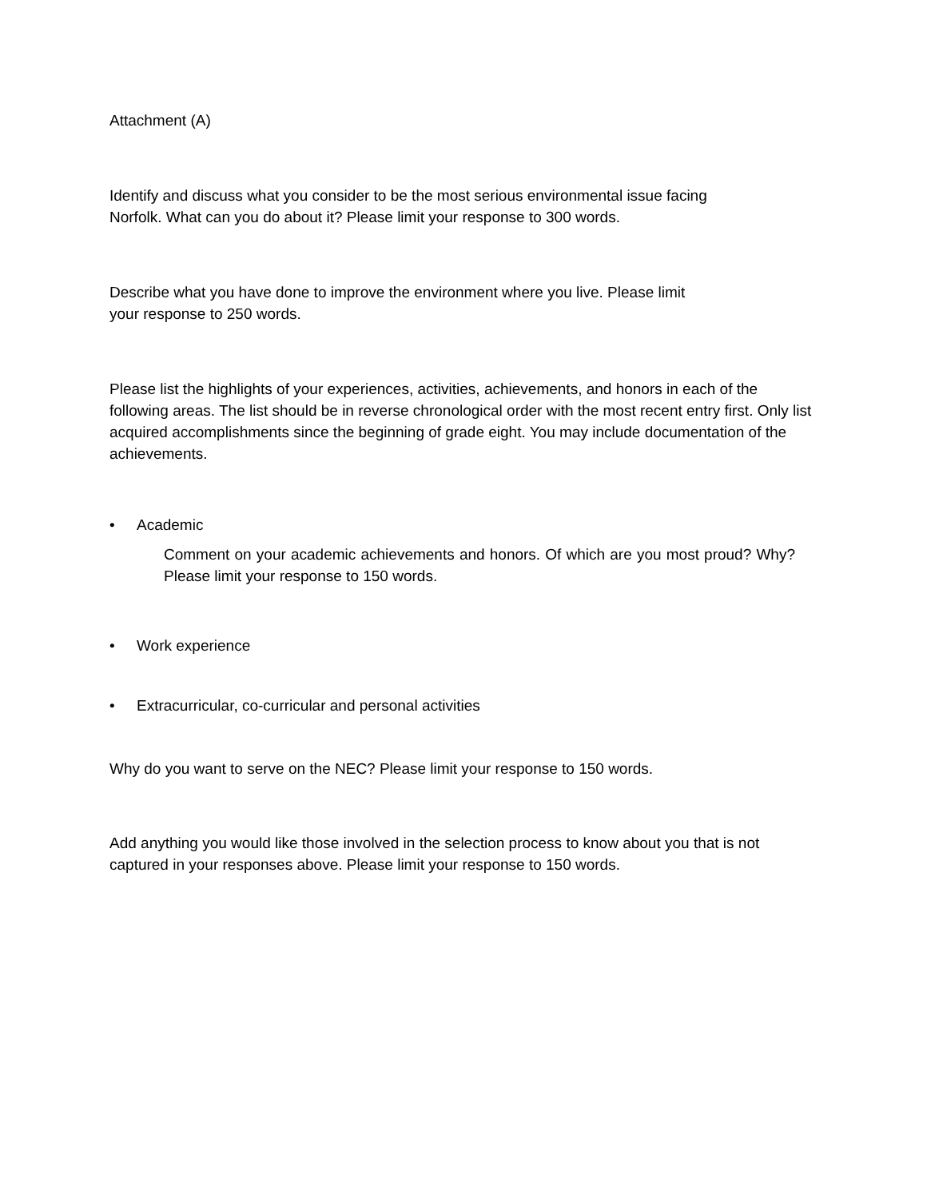Attachment (A)
Identify and discuss what you consider to be the most serious environmental issue facing Norfolk. What can you do about it? Please limit your response to 300 words.
Describe what you have done to improve the environment where you live. Please limit your response to 250 words.
Please list the highlights of your experiences, activities, achievements, and honors in each of the following areas. The list should be in reverse chronological order with the most recent entry first. Only list acquired accomplishments since the beginning of grade eight. You may include documentation of the achievements.
• Academic
Comment on your academic achievements and honors. Of which are you most proud? Why? Please limit your response to 150 words.
• Work experience
• Extracurricular, co-curricular and personal activities
Why do you want to serve on the NEC? Please limit your response to 150 words.
Add anything you would like those involved in the selection process to know about you that is not captured in your responses above. Please limit your response to 150 words.